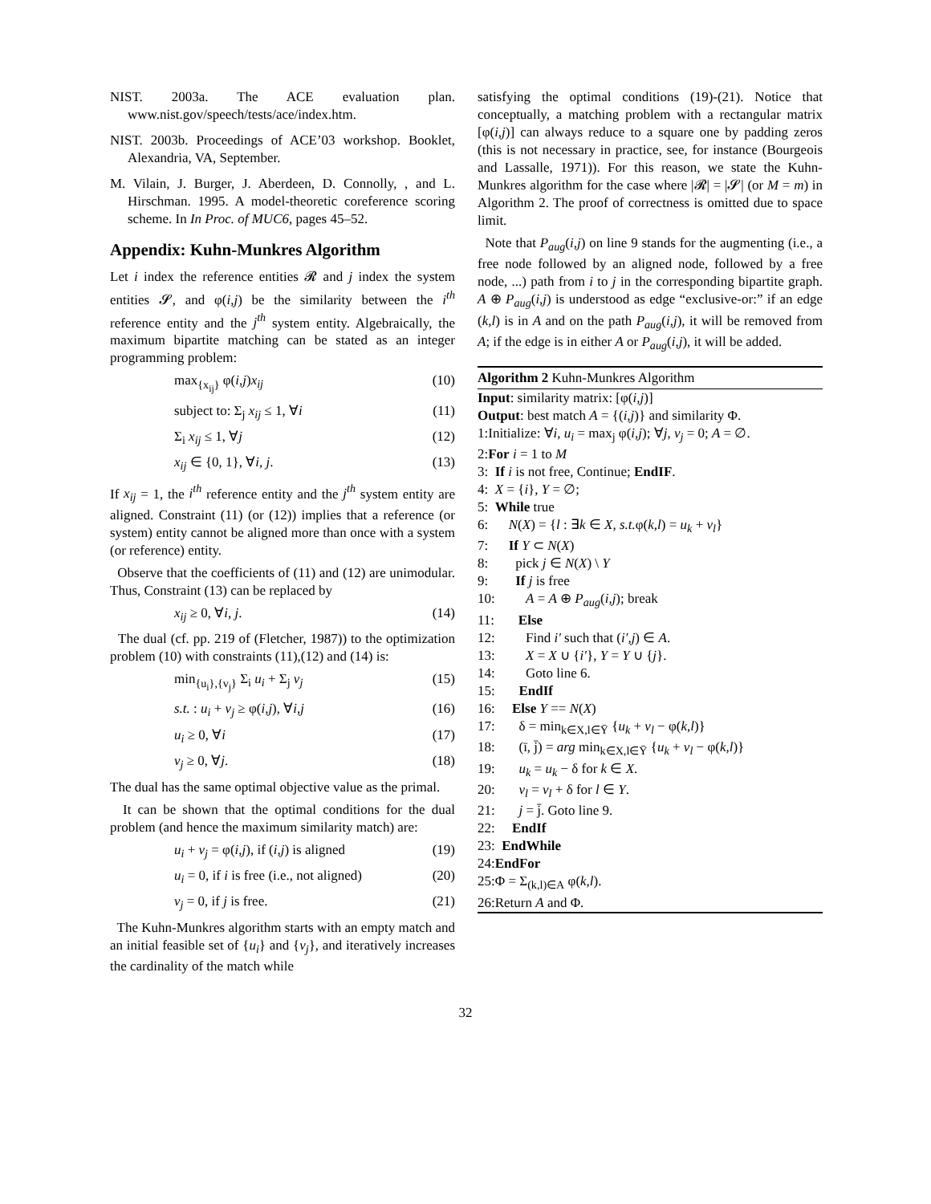NIST. 2003a. The ACE evaluation plan. www.nist.gov/speech/tests/ace/index.htm.
NIST. 2003b. Proceedings of ACE’03 workshop. Booklet, Alexandria, VA, September.
M. Vilain, J. Burger, J. Aberdeen, D. Connolly, , and L. Hirschman. 1995. A model-theoretic coreference scoring scheme. In In Proc. of MUC6, pages 45–52.
Appendix: Kuhn-Munkres Algorithm
Let i index the reference entities 𝓡 and j index the system entities 𝓢, and φ(i,j) be the similarity between the i<sup>th</sup> reference entity and the j<sup>th</sup> system entity. Algebraically, the maximum bipartite matching can be stated as an integer programming problem:
max<sub>{x<sub>ij</sub>}</sub> φ(i,j)x<sub>ij</sub> (10)
subject to: Σ<sub>j</sub> x<sub>ij</sub> ≤ 1, ∀i (11)
Σ<sub>i</sub> x<sub>ij</sub> ≤ 1, ∀j (12)
x<sub>ij</sub> ∈ {0, 1}, ∀i, j. (13)
If x<sub>ij</sub> = 1, the i<sup>th</sup> reference entity and the j<sup>th</sup> system entity are aligned. Constraint (11) (or (12)) implies that a reference (or system) entity cannot be aligned more than once with a system (or reference) entity.
Observe that the coefficients of (11) and (12) are unimodular. Thus, Constraint (13) can be replaced by
x<sub>ij</sub> ≥ 0, ∀i, j. (14)
The dual (cf. pp. 219 of (Fletcher, 1987)) to the optimization problem (10) with constraints (11),(12) and (14) is:
min<sub>{u<sub>i</sub>},{v<sub>j</sub>}</sub> Σ<sub>i</sub> u<sub>i</sub> + Σ<sub>j</sub> v<sub>j</sub> (15)
s.t. : u<sub>i</sub> + v<sub>j</sub> ≥ φ(i,j), ∀i,j (16)
u<sub>i</sub> ≥ 0, ∀i (17)
v<sub>j</sub> ≥ 0, ∀j. (18)
The dual has the same optimal objective value as the primal.
It can be shown that the optimal conditions for the dual problem (and hence the maximum similarity match) are:
u<sub>i</sub> + v<sub>j</sub> = φ(i,j), if (i,j) is aligned (19)
u<sub>i</sub> = 0, if i is free (i.e., not aligned) (20)
v<sub>j</sub> = 0, if j is free. (21)
The Kuhn-Munkres algorithm starts with an empty match and an initial feasible set of {u<sub>i</sub>} and {v<sub>j</sub>}, and iteratively increases the cardinality of the match while
satisfying the optimal conditions (19)-(21). Notice that conceptually, a matching problem with a rectangular matrix [φ(i,j)] can always reduce to a square one by padding zeros (this is not necessary in practice, see, for instance (Bourgeois and Lassalle, 1971)). For this reason, we state the Kuhn-Munkres algorithm for the case where |𝓡| = |𝓢| (or M = m) in Algorithm 2. The proof of correctness is omitted due to space limit.
Note that P<sub>aug</sub>(i,j) on line 9 stands for the augmenting (i.e., a free node followed by an aligned node, followed by a free node, ...) path from i to j in the corresponding bipartite graph. A ⊕ P<sub>aug</sub>(i,j) is understood as edge “exclusive-or:” if an edge (k,l) is in A and on the path P<sub>aug</sub>(i,j), it will be removed from A; if the edge is in either A or P<sub>aug</sub>(i,j), it will be added.
Algorithm 2 Kuhn-Munkres Algorithm
Input: similarity matrix: [φ(i,j)]
Output: best match A = {(i,j)} and similarity Φ.
1:Initialize: ∀i, u<sub>i</sub> = max<sub>j</sub> φ(i,j); ∀j, v<sub>j</sub> = 0; A = ∅.
2:For i = 1 to M
3: If i is not free, Continue; EndIF.
4: X = {i}, Y = ∅;
5: While true
6: N(X) = {l : ∃k ∈ X, s.t. φ(k,l) = u<sub>k</sub> + v<sub>l</sub>}
7: If Y ⊂ N(X)
8: pick j ∈ N(X) \ Y
9: If j is free
10: A = A ⊕ P<sub>aug</sub>(i,j); break
11: Else
12: Find i′ such that (i′,j) ∈ A.
13: X = X ∪ {i′}, Y = Y ∪ {j}.
14: Goto line 6.
15: EndIf
16: Else Y == N(X)
17: δ = min<sub>k∈X,l∈Ȳ</sub> {u<sub>k</sub> + v<sub>l</sub> − φ(k,l)}
18: (ī, j̄) = arg min<sub>k∈X,l∈Ȳ</sub> {u<sub>k</sub> + v<sub>l</sub> − φ(k,l)}
19: u<sub>k</sub> = u<sub>k</sub> − δ for k ∈ X.
20: v<sub>l</sub> = v<sub>l</sub> + δ for l ∈ Y.
21: j = j̄. Goto line 9.
22: EndIf
23: EndWhile
24:EndFor
25:Φ = Σ<sub>(k,l)∈A</sub> φ(k,l).
26:Return A and Φ.
32